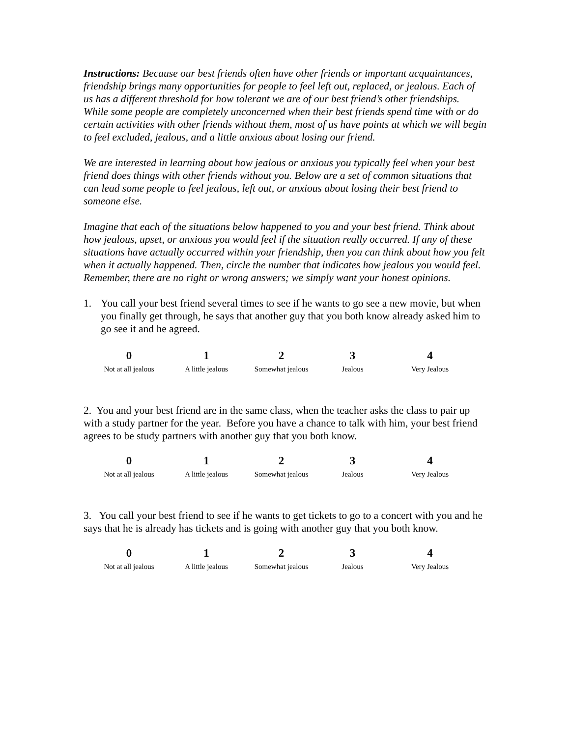Instructions: Because our best friends often have other friends or important acquaintances, friendship brings many opportunities for people to feel left out, replaced, or jealous. Each of us has a different threshold for how tolerant we are of our best friend’s other friendships. While some people are completely unconcerned when their best friends spend time with or do certain activities with other friends without them, most of us have points at which we will begin to feel excluded, jealous, and a little anxious about losing our friend.
We are interested in learning about how jealous or anxious you typically feel when your best friend does things with other friends without you. Below are a set of common situations that can lead some people to feel jealous, left out, or anxious about losing their best friend to someone else.
Imagine that each of the situations below happened to you and your best friend. Think about how jealous, upset, or anxious you would feel if the situation really occurred. If any of these situations have actually occurred within your friendship, then you can think about how you felt when it actually happened. Then, circle the number that indicates how jealous you would feel. Remember, there are no right or wrong answers; we simply want your honest opinions.
1. You call your best friend several times to see if he wants to go see a new movie, but when you finally get through, he says that another guy that you both know already asked him to go see it and he agreed.
| 0 Not at all jealous | 1 A little jealous | 2 Somewhat jealous | 3 Jealous | 4 Very Jealous |
2. You and your best friend are in the same class, when the teacher asks the class to pair up with a study partner for the year. Before you have a chance to talk with him, your best friend agrees to be study partners with another guy that you both know.
| 0 Not at all jealous | 1 A little jealous | 2 Somewhat jealous | 3 Jealous | 4 Very Jealous |
3. You call your best friend to see if he wants to get tickets to go to a concert with you and he says that he is already has tickets and is going with another guy that you both know.
| 0 Not at all jealous | 1 A little jealous | 2 Somewhat jealous | 3 Jealous | 4 Very Jealous |